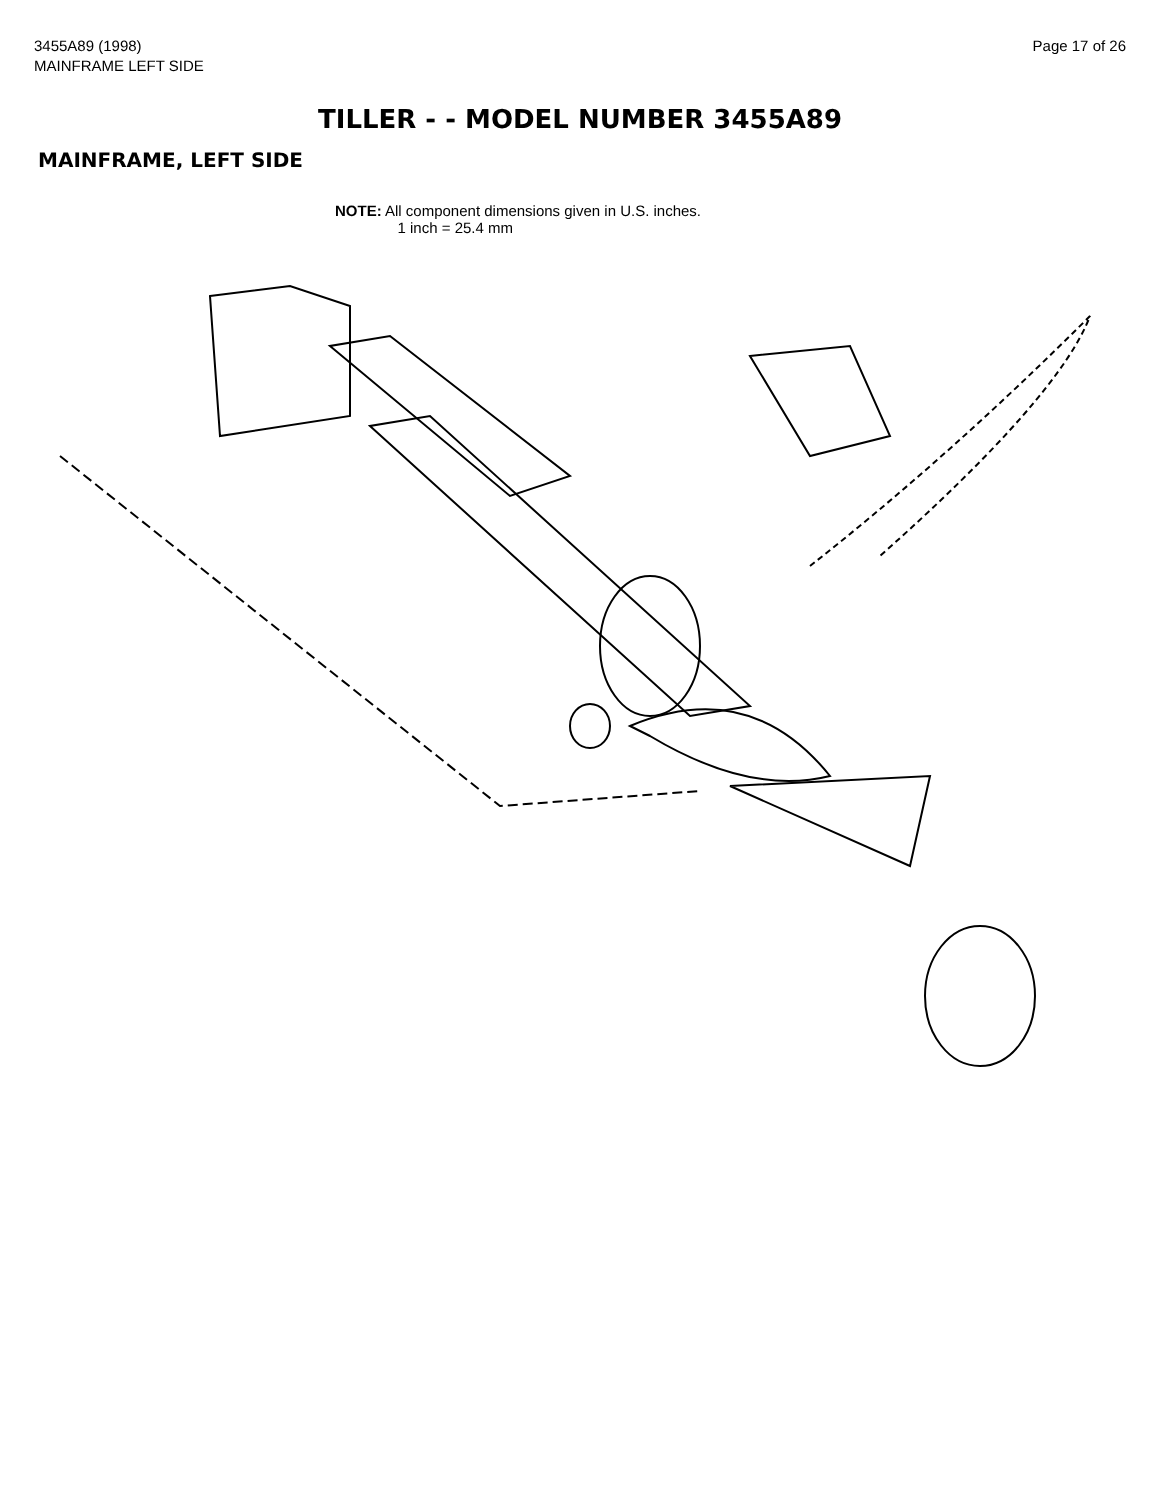3455A89 (1998)
MAINFRAME LEFT SIDE
Page 17 of 26
TILLER - - MODEL NUMBER 3455A89
MAINFRAME, LEFT SIDE
NOTE: All component dimensions given in U.S. inches.
1 inch = 25.4 mm